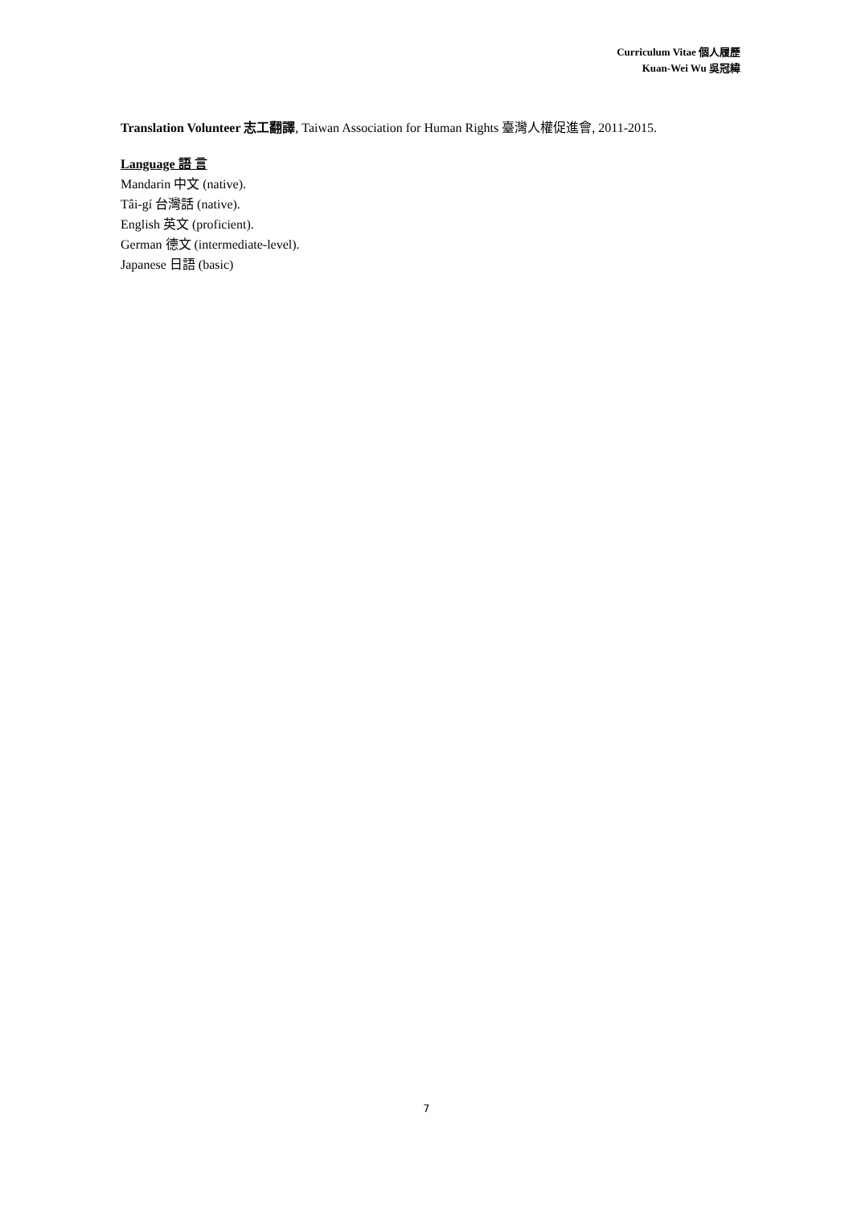Curriculum Vitae 個人履歷
Kuan-Wei Wu 吳冠緯
Translation Volunteer 志工翻譯, Taiwan Association for Human Rights 臺灣人權促進會, 2011-2015.
Language 語 言
Mandarin 中文 (native).
Tâi-gí 台灣話 (native).
English 英文 (proficient).
German 德文 (intermediate-level).
Japanese 日語 (basic)
7